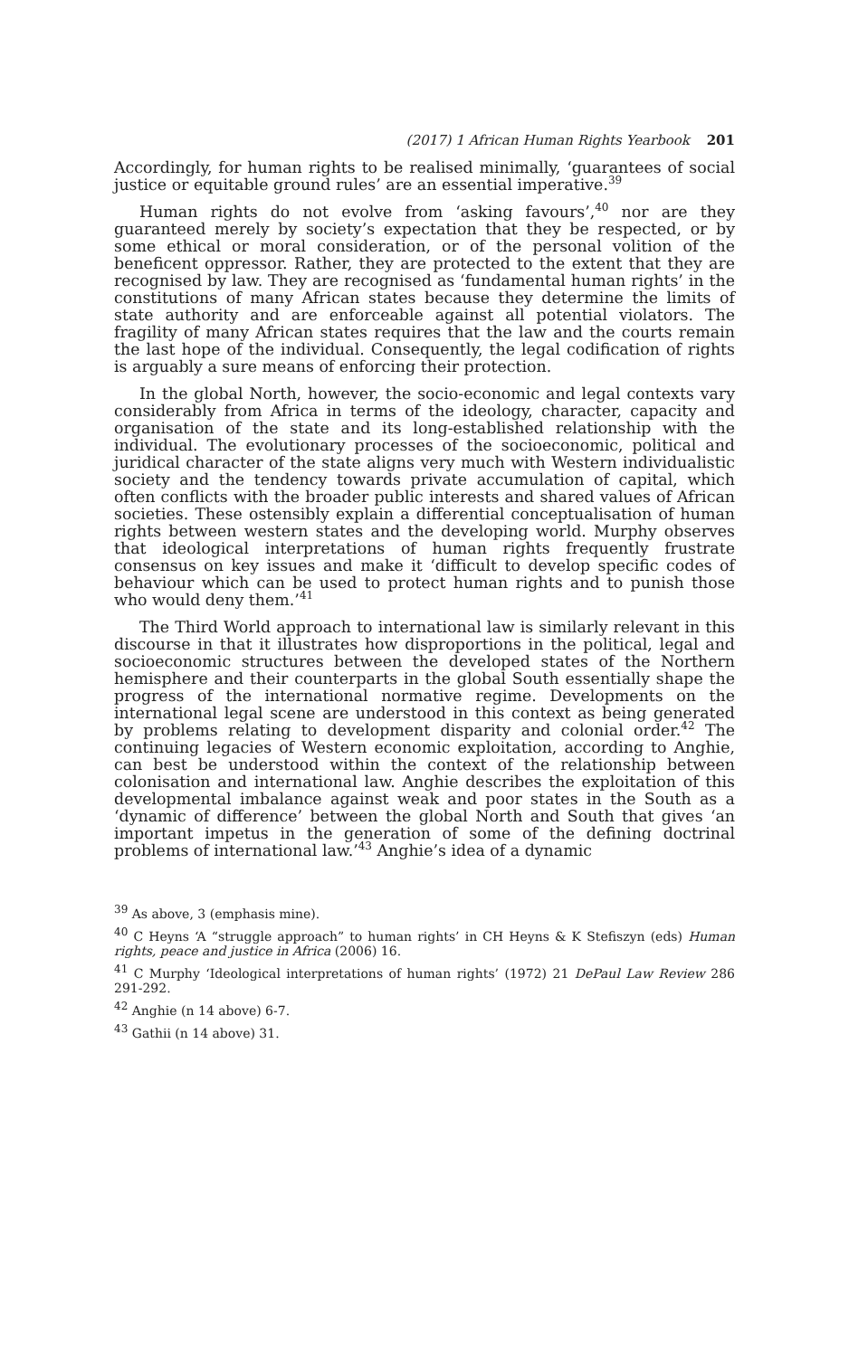(2017) 1 African Human Rights Yearbook 201
Accordingly, for human rights to be realised minimally, ‘guarantees of social justice or equitable ground rules’ are an essential imperative.<sup>39</sup>
Human rights do not evolve from ‘asking favours’,<sup>40</sup> nor are they guaranteed merely by society’s expectation that they be respected, or by some ethical or moral consideration, or of the personal volition of the beneficent oppressor. Rather, they are protected to the extent that they are recognised by law. They are recognised as ‘fundamental human rights’ in the constitutions of many African states because they determine the limits of state authority and are enforceable against all potential violators. The fragility of many African states requires that the law and the courts remain the last hope of the individual. Consequently, the legal codification of rights is arguably a sure means of enforcing their protection.
In the global North, however, the socio-economic and legal contexts vary considerably from Africa in terms of the ideology, character, capacity and organisation of the state and its long-established relationship with the individual. The evolutionary processes of the socioeconomic, political and juridical character of the state aligns very much with Western individualistic society and the tendency towards private accumulation of capital, which often conflicts with the broader public interests and shared values of African societies. These ostensibly explain a differential conceptualisation of human rights between western states and the developing world. Murphy observes that ideological interpretations of human rights frequently frustrate consensus on key issues and make it ‘difficult to develop specific codes of behaviour which can be used to protect human rights and to punish those who would deny them.’<sup>41</sup>
The Third World approach to international law is similarly relevant in this discourse in that it illustrates how disproportions in the political, legal and socioeconomic structures between the developed states of the Northern hemisphere and their counterparts in the global South essentially shape the progress of the international normative regime. Developments on the international legal scene are understood in this context as being generated by problems relating to development disparity and colonial order.<sup>42</sup> The continuing legacies of Western economic exploitation, according to Anghie, can best be understood within the context of the relationship between colonisation and international law. Anghie describes the exploitation of this developmental imbalance against weak and poor states in the South as a ‘dynamic of difference’ between the global North and South that gives ‘an important impetus in the generation of some of the defining doctrinal problems of international law.’<sup>43</sup> Anghie’s idea of a dynamic
<sup>39</sup> As above, 3 (emphasis mine).
<sup>40</sup> C Heyns ‘A “struggle approach” to human rights’ in CH Heyns & K Stefiszyn (eds) Human rights, peace and justice in Africa (2006) 16.
<sup>41</sup> C Murphy ‘Ideological interpretations of human rights’ (1972) 21 DePaul Law Review 286 291-292.
<sup>42</sup> Anghie (n 14 above) 6-7.
<sup>43</sup> Gathii (n 14 above) 31.